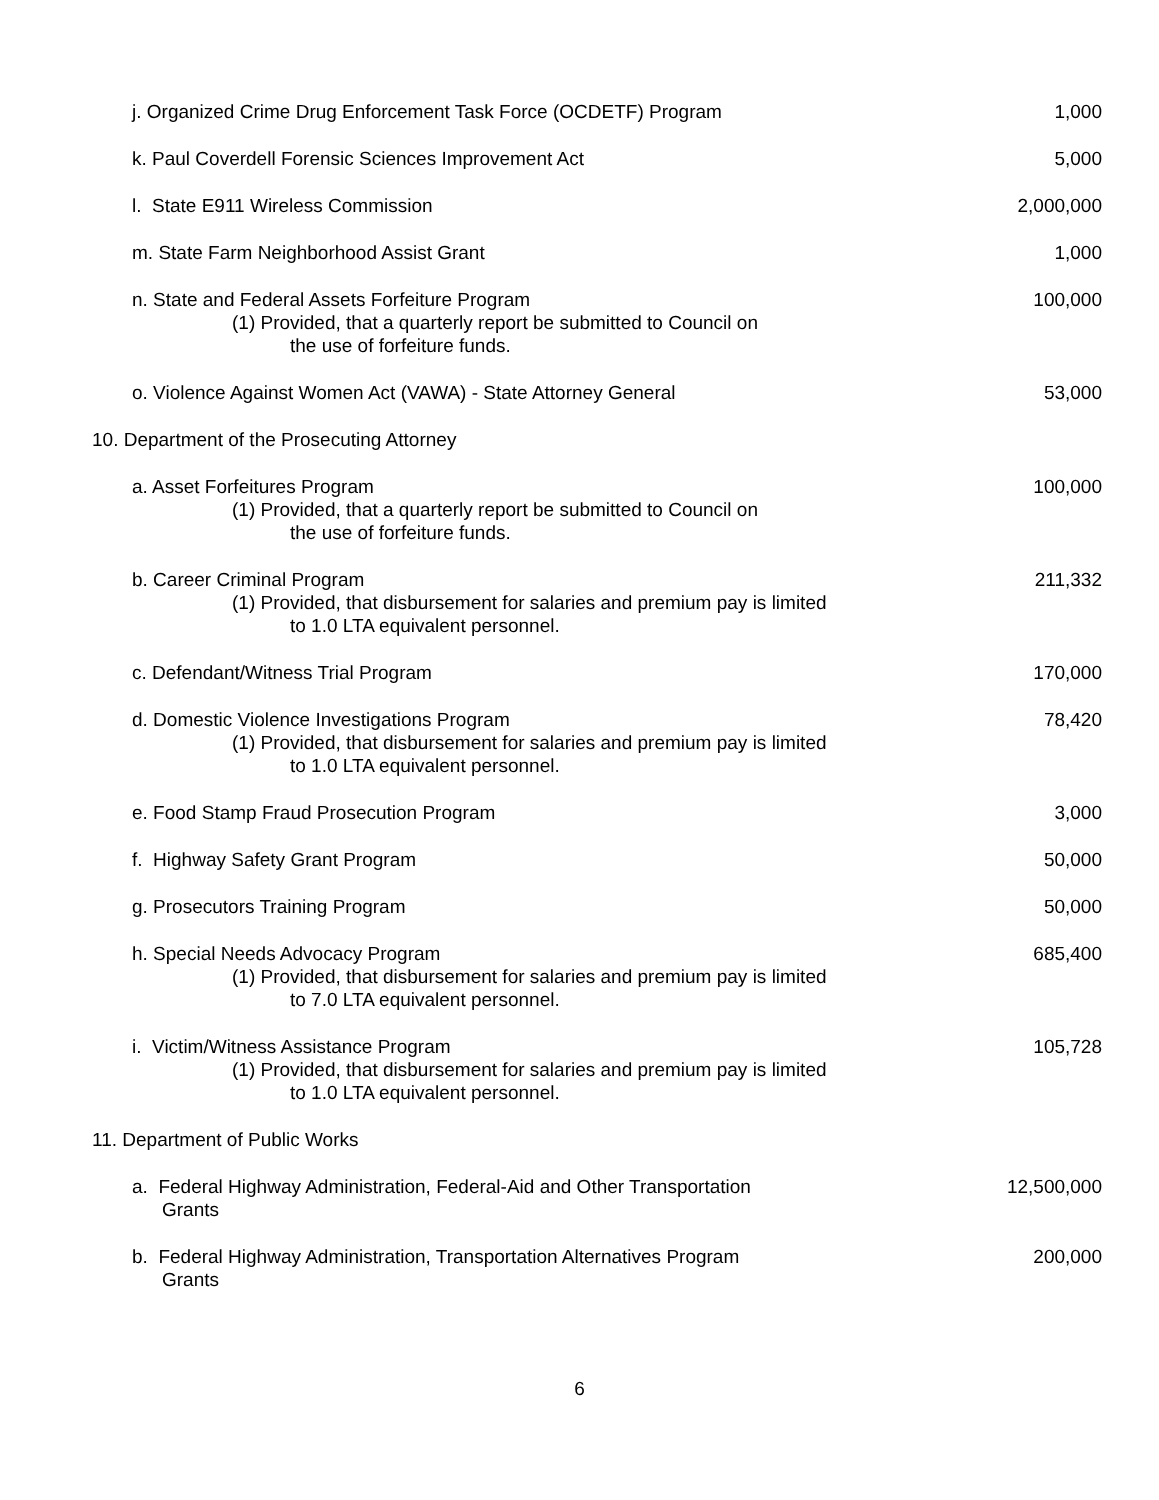| j. Organized Crime Drug Enforcement Task Force (OCDETF) Program | 1,000 |
| k. Paul Coverdell Forensic Sciences Improvement Act | 5,000 |
| l. State E911 Wireless Commission | 2,000,000 |
| m. State Farm Neighborhood Assist Grant | 1,000 |
| n. State and Federal Assets Forfeiture Program (1) Provided, that a quarterly report be submitted to Council on the use of forfeiture funds. | 100,000 |
| o. Violence Against Women Act (VAWA) - State Attorney General | 53,000 |
| 10. Department of the Prosecuting Attorney | |
| a. Asset Forfeitures Program (1) Provided, that a quarterly report be submitted to Council on the use of forfeiture funds. | 100,000 |
| b. Career Criminal Program (1) Provided, that disbursement for salaries and premium pay is limited to 1.0 LTA equivalent personnel. | 211,332 |
| c. Defendant/Witness Trial Program | 170,000 |
| d. Domestic Violence Investigations Program (1) Provided, that disbursement for salaries and premium pay is limited to 1.0 LTA equivalent personnel. | 78,420 |
| e. Food Stamp Fraud Prosecution Program | 3,000 |
| f. Highway Safety Grant Program | 50,000 |
| g. Prosecutors Training Program | 50,000 |
| h. Special Needs Advocacy Program (1) Provided, that disbursement for salaries and premium pay is limited to 7.0 LTA equivalent personnel. | 685,400 |
| i. Victim/Witness Assistance Program (1) Provided, that disbursement for salaries and premium pay is limited to 1.0 LTA equivalent personnel. | 105,728 |
| 11. Department of Public Works | |
| a. Federal Highway Administration, Federal-Aid and Other Transportation Grants | 12,500,000 |
| b. Federal Highway Administration, Transportation Alternatives Program Grants | 200,000 |
6